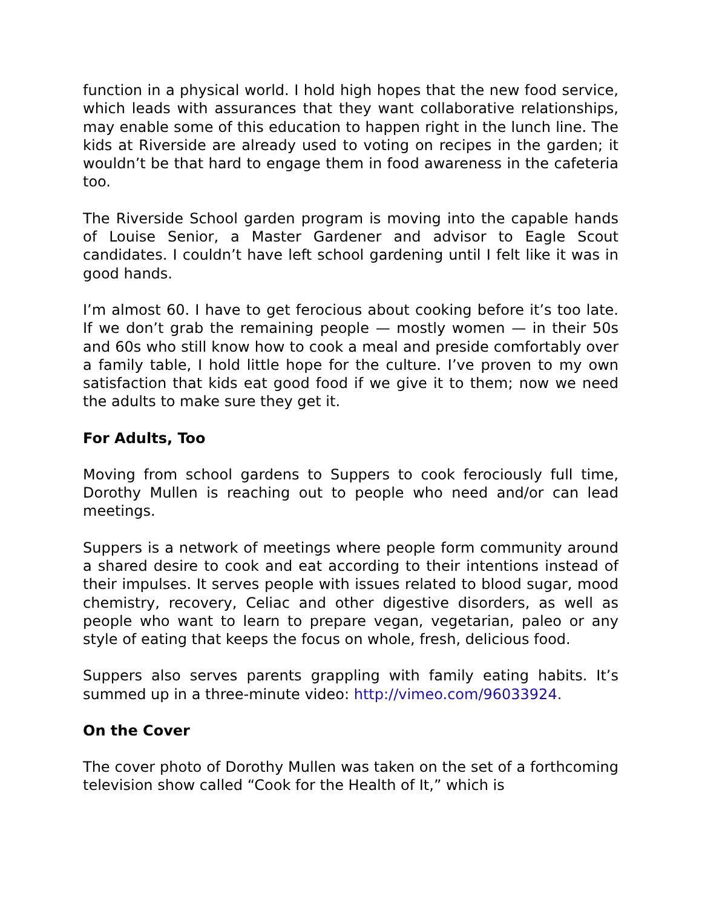function in a physical world. I hold high hopes that the new food service, which leads with assurances that they want collaborative relationships, may enable some of this education to happen right in the lunch line. The kids at Riverside are already used to voting on recipes in the garden; it wouldn’t be that hard to engage them in food awareness in the cafeteria too.
The Riverside School garden program is moving into the capable hands of Louise Senior, a Master Gardener and advisor to Eagle Scout candidates. I couldn’t have left school gardening until I felt like it was in good hands.
I’m almost 60. I have to get ferocious about cooking before it’s too late. If we don’t grab the remaining people — mostly women — in their 50s and 60s who still know how to cook a meal and preside comfortably over a family table, I hold little hope for the culture. I’ve proven to my own satisfaction that kids eat good food if we give it to them; now we need the adults to make sure they get it.
For Adults, Too
Moving from school gardens to Suppers to cook ferociously full time, Dorothy Mullen is reaching out to people who need and/or can lead meetings.
Suppers is a network of meetings where people form community around a shared desire to cook and eat according to their intentions instead of their impulses. It serves people with issues related to blood sugar, mood chemistry, recovery, Celiac and other digestive disorders, as well as people who want to learn to prepare vegan, vegetarian, paleo or any style of eating that keeps the focus on whole, fresh, delicious food.
Suppers also serves parents grappling with family eating habits. It’s summed up in a three-minute video: http://vimeo.com/96033924.
On the Cover
The cover photo of Dorothy Mullen was taken on the set of a forthcoming television show called “Cook for the Health of It,” which is